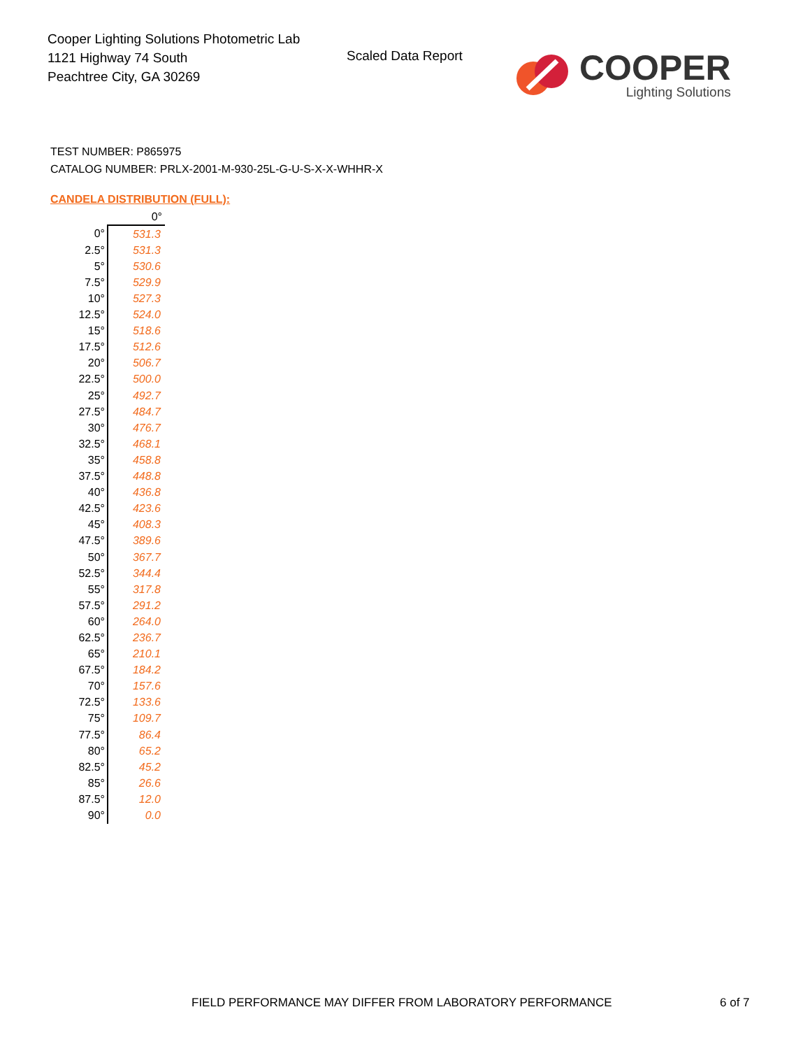Cooper Lighting Solutions Photometric Lab
1121 Highway 74 South
Peachtree City, GA 30269
Scaled Data Report
COOPER
Lighting Solutions
TEST NUMBER: P865975
CATALOG NUMBER: PRLX-2001-M-930-25L-G-U-S-X-X-WHHR-X
CANDELA DISTRIBUTION (FULL):
| | 0° |
| --- | --- |
| 0° | 531.3 |
| 2.5° | 531.3 |
| 5° | 530.6 |
| 7.5° | 529.9 |
| 10° | 527.3 |
| 12.5° | 524.0 |
| 15° | 518.6 |
| 17.5° | 512.6 |
| 20° | 506.7 |
| 22.5° | 500.0 |
| 25° | 492.7 |
| 27.5° | 484.7 |
| 30° | 476.7 |
| 32.5° | 468.1 |
| 35° | 458.8 |
| 37.5° | 448.8 |
| 40° | 436.8 |
| 42.5° | 423.6 |
| 45° | 408.3 |
| 47.5° | 389.6 |
| 50° | 367.7 |
| 52.5° | 344.4 |
| 55° | 317.8 |
| 57.5° | 291.2 |
| 60° | 264.0 |
| 62.5° | 236.7 |
| 65° | 210.1 |
| 67.5° | 184.2 |
| 70° | 157.6 |
| 72.5° | 133.6 |
| 75° | 109.7 |
| 77.5° | 86.4 |
| 80° | 65.2 |
| 82.5° | 45.2 |
| 85° | 26.6 |
| 87.5° | 12.0 |
| 90° | 0.0 |
FIELD PERFORMANCE MAY DIFFER FROM LABORATORY PERFORMANCE
6 of 7